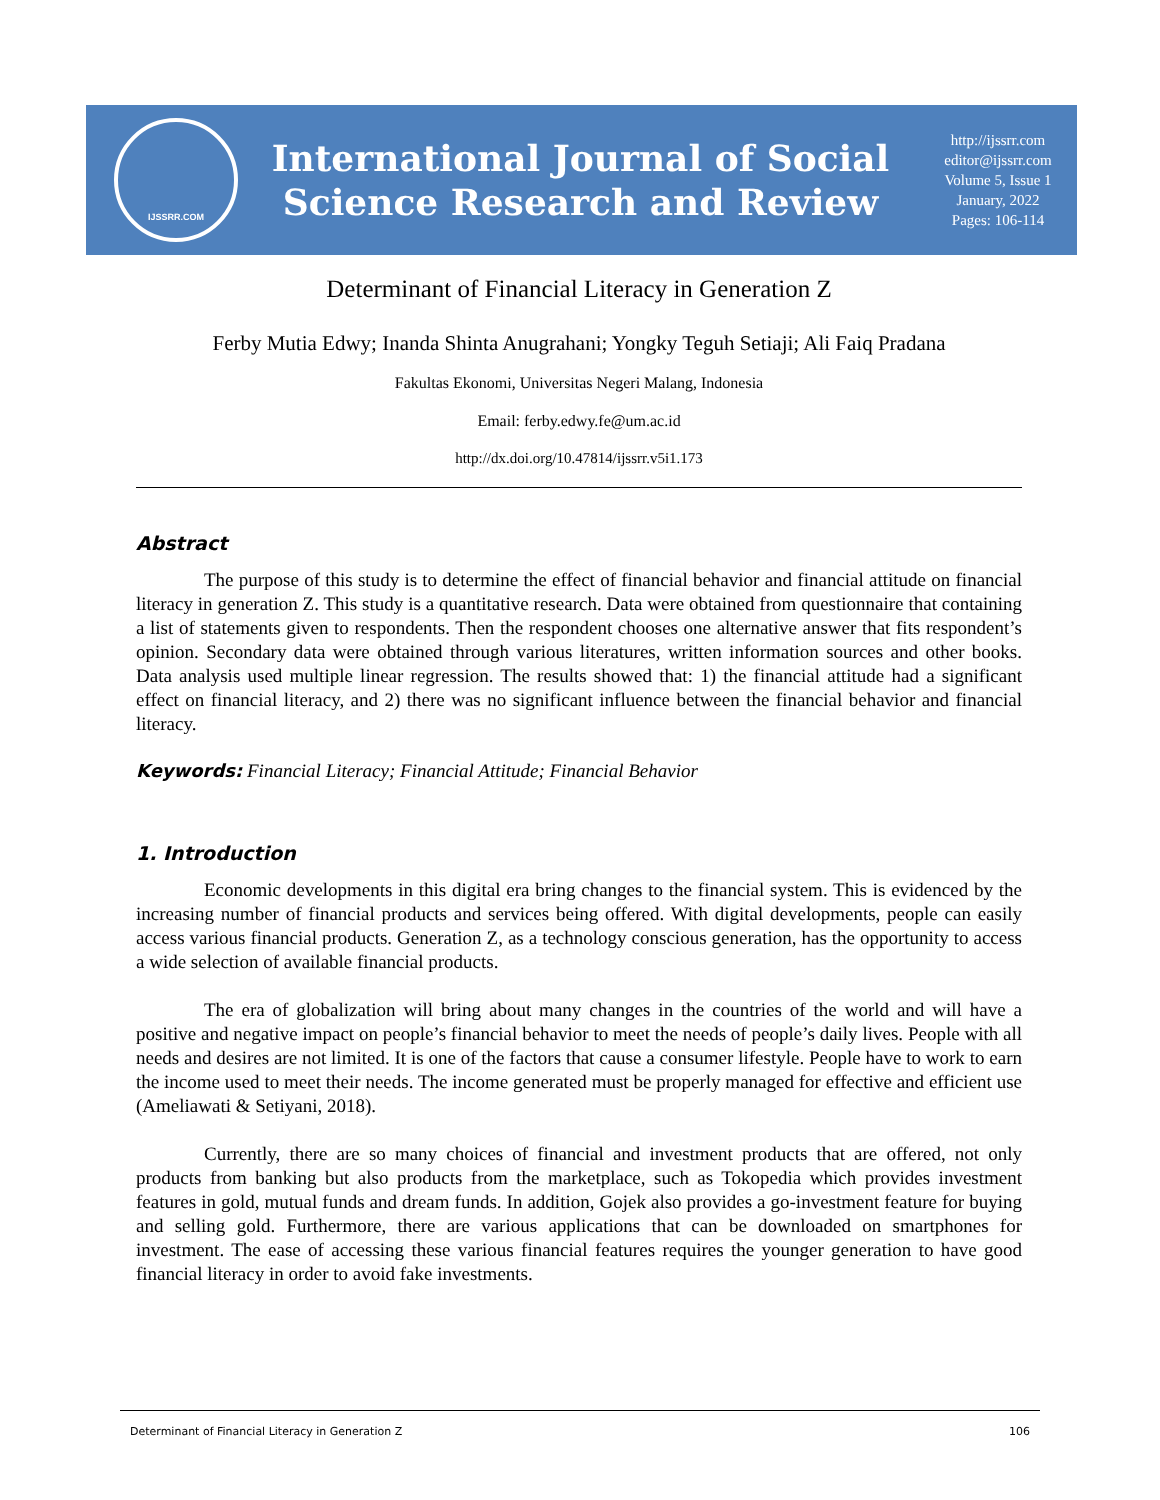IJSSRR.COM
International Journal of Social
Science Research and Review
http://ijssrr.com
editor@ijssrr.com
Volume 5, Issue 1
January, 2022
Pages: 106-114
Determinant of Financial Literacy in Generation Z
Ferby Mutia Edwy; Inanda Shinta Anugrahani; Yongky Teguh Setiaji; Ali Faiq Pradana
Fakultas Ekonomi, Universitas Negeri Malang, Indonesia
Email: ferby.edwy.fe@um.ac.id
http://dx.doi.org/10.47814/ijssrr.v5i1.173
Abstract
The purpose of this study is to determine the effect of financial behavior and financial attitude on financial literacy in generation Z. This study is a quantitative research. Data were obtained from questionnaire that containing a list of statements given to respondents. Then the respondent chooses one alternative answer that fits respondent’s opinion. Secondary data were obtained through various literatures, written information sources and other books. Data analysis used multiple linear regression. The results showed that: 1) the financial attitude had a significant effect on financial literacy, and 2) there was no significant influence between the financial behavior and financial literacy.
Keywords: Financial Literacy; Financial Attitude; Financial Behavior
1. Introduction
Economic developments in this digital era bring changes to the financial system. This is evidenced by the increasing number of financial products and services being offered. With digital developments, people can easily access various financial products. Generation Z, as a technology conscious generation, has the opportunity to access a wide selection of available financial products.
The era of globalization will bring about many changes in the countries of the world and will have a positive and negative impact on people’s financial behavior to meet the needs of people’s daily lives. People with all needs and desires are not limited. It is one of the factors that cause a consumer lifestyle. People have to work to earn the income used to meet their needs. The income generated must be properly managed for effective and efficient use (Ameliawati & Setiyani, 2018).
Currently, there are so many choices of financial and investment products that are offered, not only products from banking but also products from the marketplace, such as Tokopedia which provides investment features in gold, mutual funds and dream funds. In addition, Gojek also provides a go-investment feature for buying and selling gold. Furthermore, there are various applications that can be downloaded on smartphones for investment. The ease of accessing these various financial features requires the younger generation to have good financial literacy in order to avoid fake investments.
Determinant of Financial Literacy in Generation Z 106